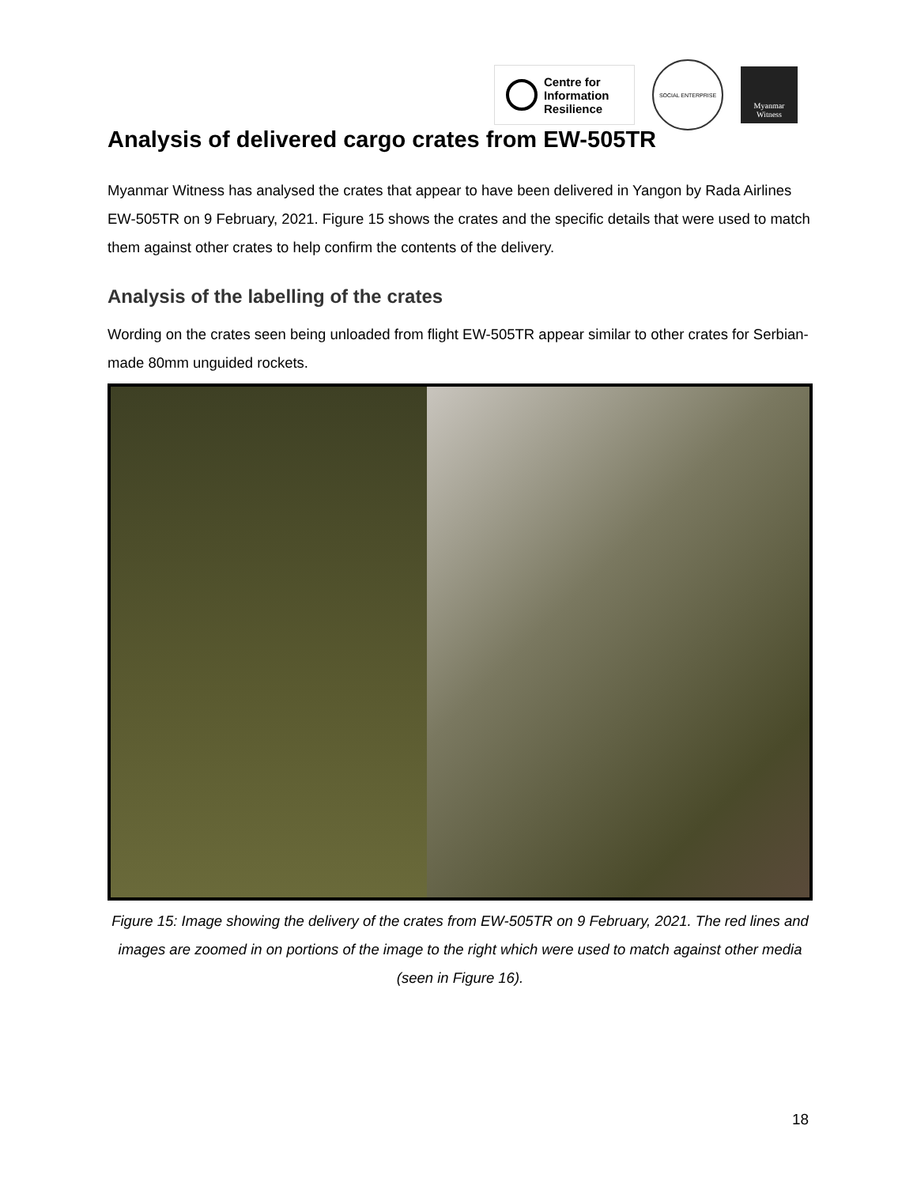Centre for
Information
Resilience
SOCIAL ENTERPRISE
Myanmar
Witness
Analysis of delivered cargo crates from EW-505TR
Myanmar Witness has analysed the crates that appear to have been delivered in Yangon by Rada Airlines EW-505TR on 9 February, 2021. Figure 15 shows the crates and the specific details that were used to match them against other crates to help confirm the contents of the delivery.
Analysis of the labelling of the crates
Wording on the crates seen being unloaded from flight EW-505TR appear similar to other crates for Serbian-made 80mm unguided rockets.
Figure 15: Image showing the delivery of the crates from EW-505TR on 9 February, 2021. The red lines and images are zoomed in on portions of the image to the right which were used to match against other media (seen in Figure 16).
18